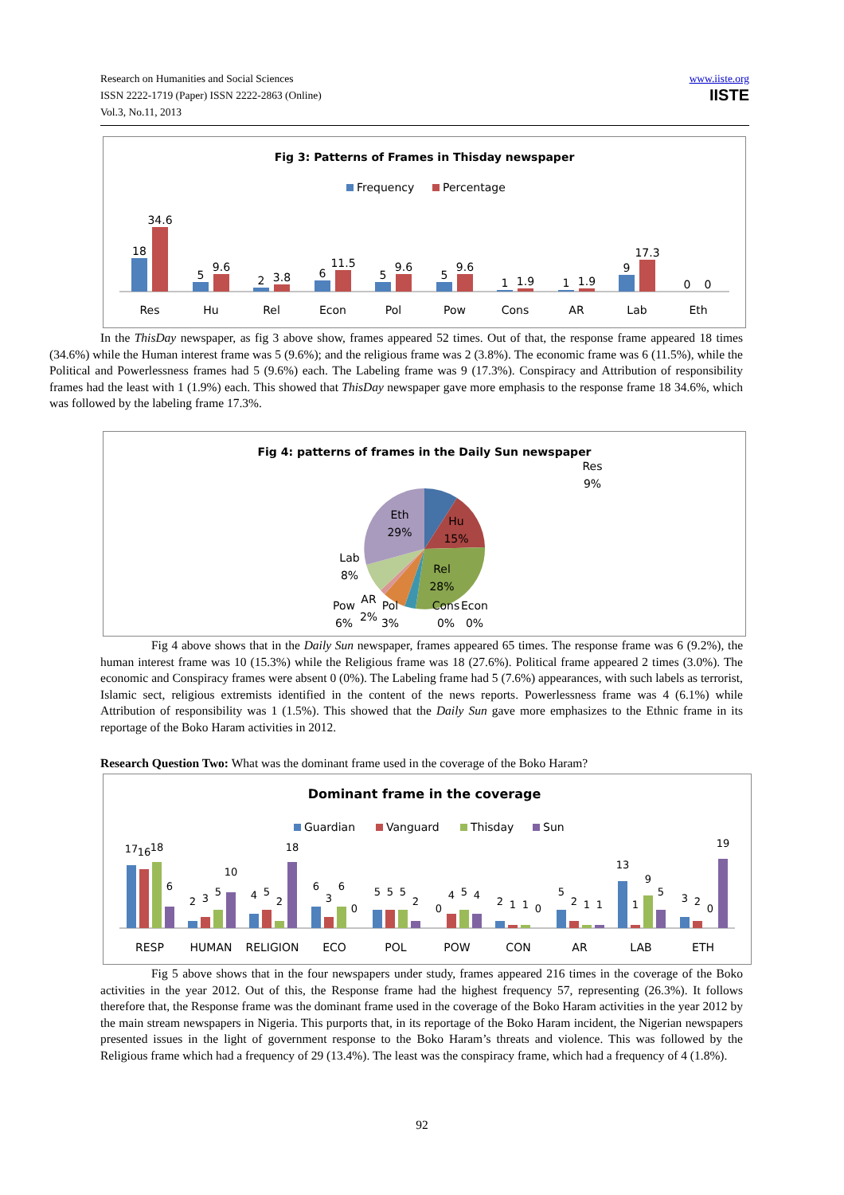Research on Humanities and Social Sciences
ISSN 2222-1719 (Paper) ISSN 2222-2863 (Online)
Vol.3, No.11, 2013
www.iiste.org
IISTE
Fig 3: Patterns of Frames in Thisday newspaper
Frequency
Percentage
18
34.6
5
9.6
2
3.8
6
11.5
5
9.6
5
9.6
1
1.9
1
1.9
9
17.3
0
0
Res
Hu
Rel
Econ
Pol
Pow
Cons
AR
Lab
Eth
In the ThisDay newspaper, as fig 3 above show, frames appeared 52 times. Out of that, the response frame appeared 18 times (34.6%) while the Human interest frame was 5 (9.6%); and the religious frame was 2 (3.8%). The economic frame was 6 (11.5%), while the Political and Powerlessness frames had 5 (9.6%) each. The Labeling frame was 9 (17.3%). Conspiracy and Attribution of responsibility frames had the least with 1 (1.9%) each. This showed that ThisDay newspaper gave more emphasis to the response frame 18 34.6%, which was followed by the labeling frame 17.3%.
Fig 4: patterns of frames in the Daily Sun newspaper
Res
9%
Eth
29%
Hu
15%
Rel
28%
Lab
8%
Pow
6%
AR
2%
Pol
3%
Cons
0%
Econ
0%
Fig 4 above shows that in the Daily Sun newspaper, frames appeared 65 times. The response frame was 6 (9.2%), the human interest frame was 10 (15.3%) while the Religious frame was 18 (27.6%). Political frame appeared 2 times (3.0%). The economic and Conspiracy frames were absent 0 (0%). The Labeling frame had 5 (7.6%) appearances, with such labels as terrorist, Islamic sect, religious extremists identified in the content of the news reports. Powerlessness frame was 4 (6.1%) while Attribution of responsibility was 1 (1.5%). This showed that the Daily Sun gave more emphasizes to the Ethnic frame in its reportage of the Boko Haram activities in 2012.
Research Question Two: What was the dominant frame used in the coverage of the Boko Haram?
Dominant frame in the coverage
Guardian
Vanguard
Thisday
Sun
17
16
18
6
2
3
5
10
4
5
2
18
6
3
6
0
5
5
5
2
0
4
5
4
2
1
1
0
5
2
1
1
13
1
9
5
3
2
0
19
RESP
HUMAN
RELIGION
ECO
POL
POW
CON
AR
LAB
ETH
Fig 5 above shows that in the four newspapers under study, frames appeared 216 times in the coverage of the Boko activities in the year 2012. Out of this, the Response frame had the highest frequency 57, representing (26.3%). It follows therefore that, the Response frame was the dominant frame used in the coverage of the Boko Haram activities in the year 2012 by the main stream newspapers in Nigeria. This purports that, in its reportage of the Boko Haram incident, the Nigerian newspapers presented issues in the light of government response to the Boko Haram’s threats and violence. This was followed by the Religious frame which had a frequency of 29 (13.4%). The least was the conspiracy frame, which had a frequency of 4 (1.8%).
92